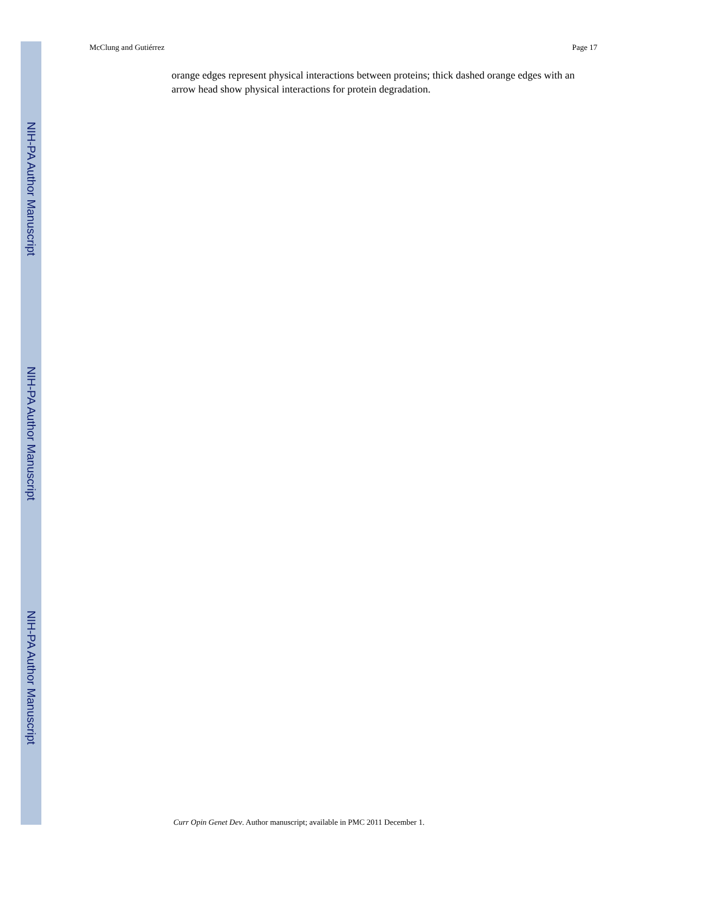NIH-PA Author Manuscript
NIH-PA Author Manuscript
NIH-PA Author Manuscript
McClung and Gutiérrez Page 17
orange edges represent physical interactions between proteins; thick dashed orange edges with an arrow head show physical interactions for protein degradation.
Curr Opin Genet Dev. Author manuscript; available in PMC 2011 December 1.